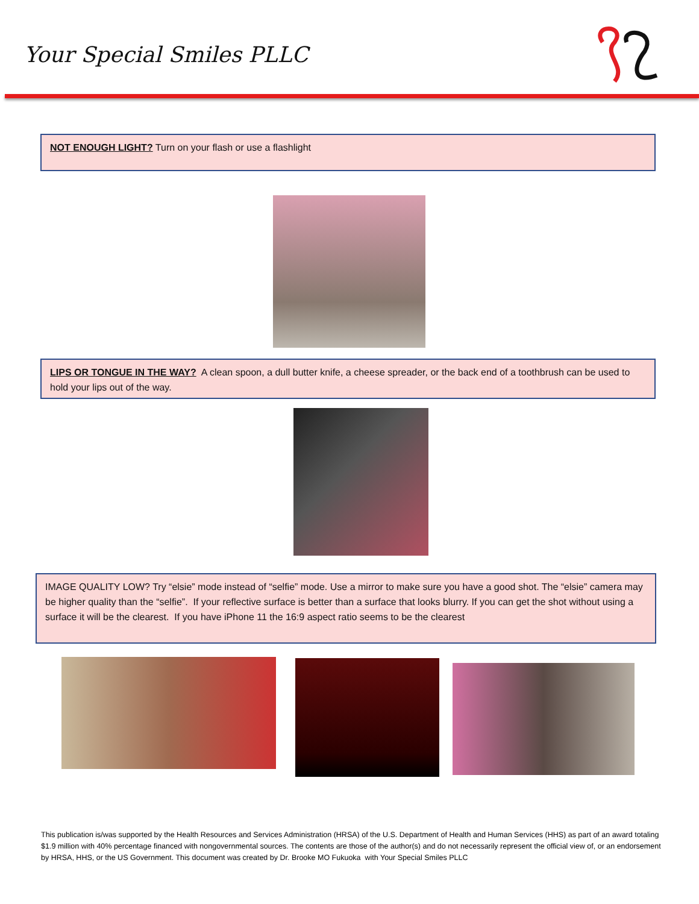Your Special Smiles PLLC
NOT ENOUGH LIGHT? Turn on your flash or use a flashlight
LIPS OR TONGUE IN THE WAY? A clean spoon, a dull butter knife, a cheese spreader, or the back end of a toothbrush can be used to hold your lips out of the way.
IMAGE QUALITY LOW? Try “elsie” mode instead of “selfie” mode. Use a mirror to make sure you have a good shot. The “elsie” camera may be higher quality than the “selfie”. If your reflective surface is better than a surface that looks blurry. If you can get the shot without using a surface it will be the clearest. If you have iPhone 11 the 16:9 aspect ratio seems to be the clearest
This publication is/was supported by the Health Resources and Services Administration (HRSA) of the U.S. Department of Health and Human Services (HHS) as part of an award totaling $1.9 million with 40% percentage financed with nongovernmental sources. The contents are those of the author(s) and do not necessarily represent the official view of, or an endorsement by HRSA, HHS, or the US Government. This document was created by Dr. Brooke MO Fukuoka with Your Special Smiles PLLC